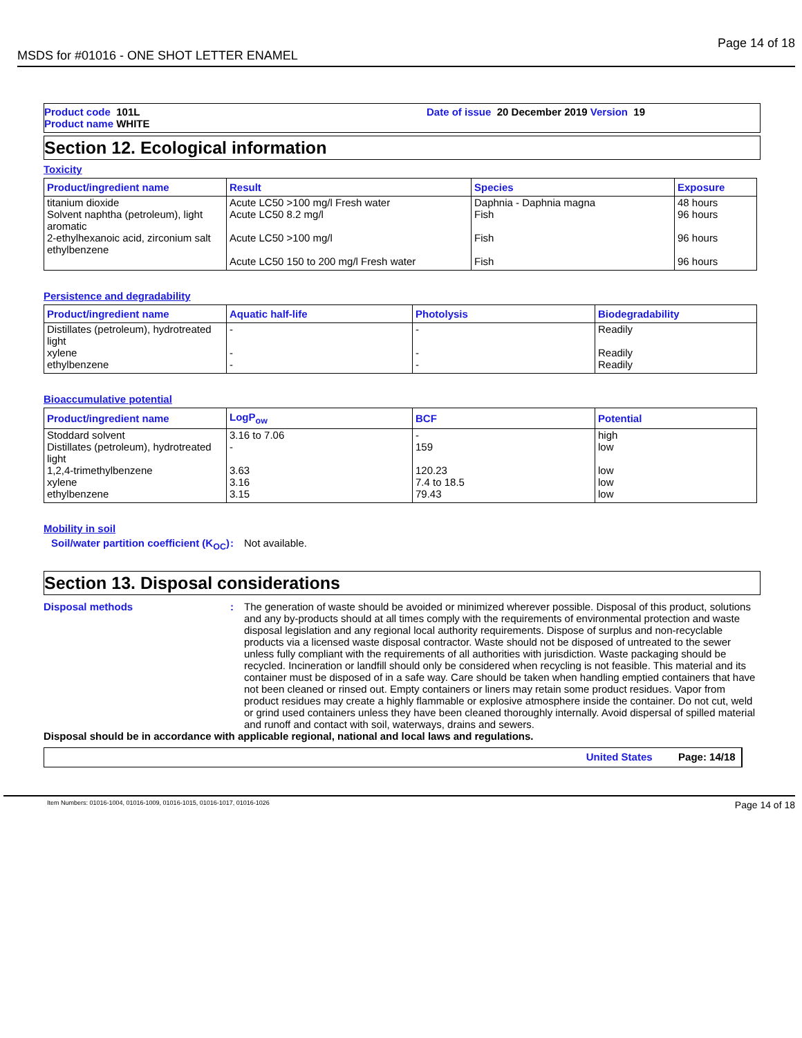MSDS for #01016 - ONE SHOT LETTER ENAMEL Page 14 of 18
Product code 101L
Product name WHITE
Date of issue 20 December 2019 Version 19
Section 12. Ecological information
Toxicity
| Product/ingredient name | Result | Species | Exposure |
| --- | --- | --- | --- |
| titanium dioxide Solvent naphtha (petroleum), light aromatic 2-ethylhexanoic acid, zirconium salt ethylbenzene | Acute LC50 >100 mg/l Fresh water Acute LC50 8.2 mg/l Acute LC50 >100 mg/l Acute LC50 150 to 200 mg/l Fresh water | Daphnia - Daphnia magna Fish Fish Fish | 48 hours 96 hours 96 hours 96 hours |
Persistence and degradability
| Product/ingredient name | Aquatic half-life | Photolysis | Biodegradability |
| --- | --- | --- | --- |
| Distillates (petroleum), hydrotreated light xylene ethylbenzene | - - - | - - - | Readily Readily Readily |
Bioaccumulative potential
| Product/ingredient name | LogP<sub>ow</sub> | BCF | Potential |
| --- | --- | --- | --- |
| Stoddard solvent Distillates (petroleum), hydrotreated light 1,2,4-trimethylbenzene xylene ethylbenzene | 3.16 to 7.06 - 3.63 3.16 3.15 | - 159 120.23 7.4 to 18.5 79.43 | high low low low low |
Mobility in soil
Soil/water partition coefficient (K<sub>OC</sub>): Not available.
Section 13. Disposal considerations
Disposal methods: The generation of waste should be avoided or minimized wherever possible. Disposal of this product, solutions and any by-products should at all times comply with the requirements of environmental protection and waste disposal legislation and any regional local authority requirements. Dispose of surplus and non-recyclable products via a licensed waste disposal contractor. Waste should not be disposed of untreated to the sewer unless fully compliant with the requirements of all authorities with jurisdiction. Waste packaging should be recycled. Incineration or landfill should only be considered when recycling is not feasible. This material and its container must be disposed of in a safe way. Care should be taken when handling emptied containers that have not been cleaned or rinsed out. Empty containers or liners may retain some product residues. Vapor from product residues may create a highly flammable or explosive atmosphere inside the container. Do not cut, weld or grind used containers unless they have been cleaned thoroughly internally. Avoid dispersal of spilled material and runoff and contact with soil, waterways, drains and sewers.
Disposal should be in accordance with applicable regional, national and local laws and regulations.
United States Page: 14/18
Item Numbers: 01016-1004, 01016-1009, 01016-1015, 01016-1017, 01016-1026 Page 14 of 18